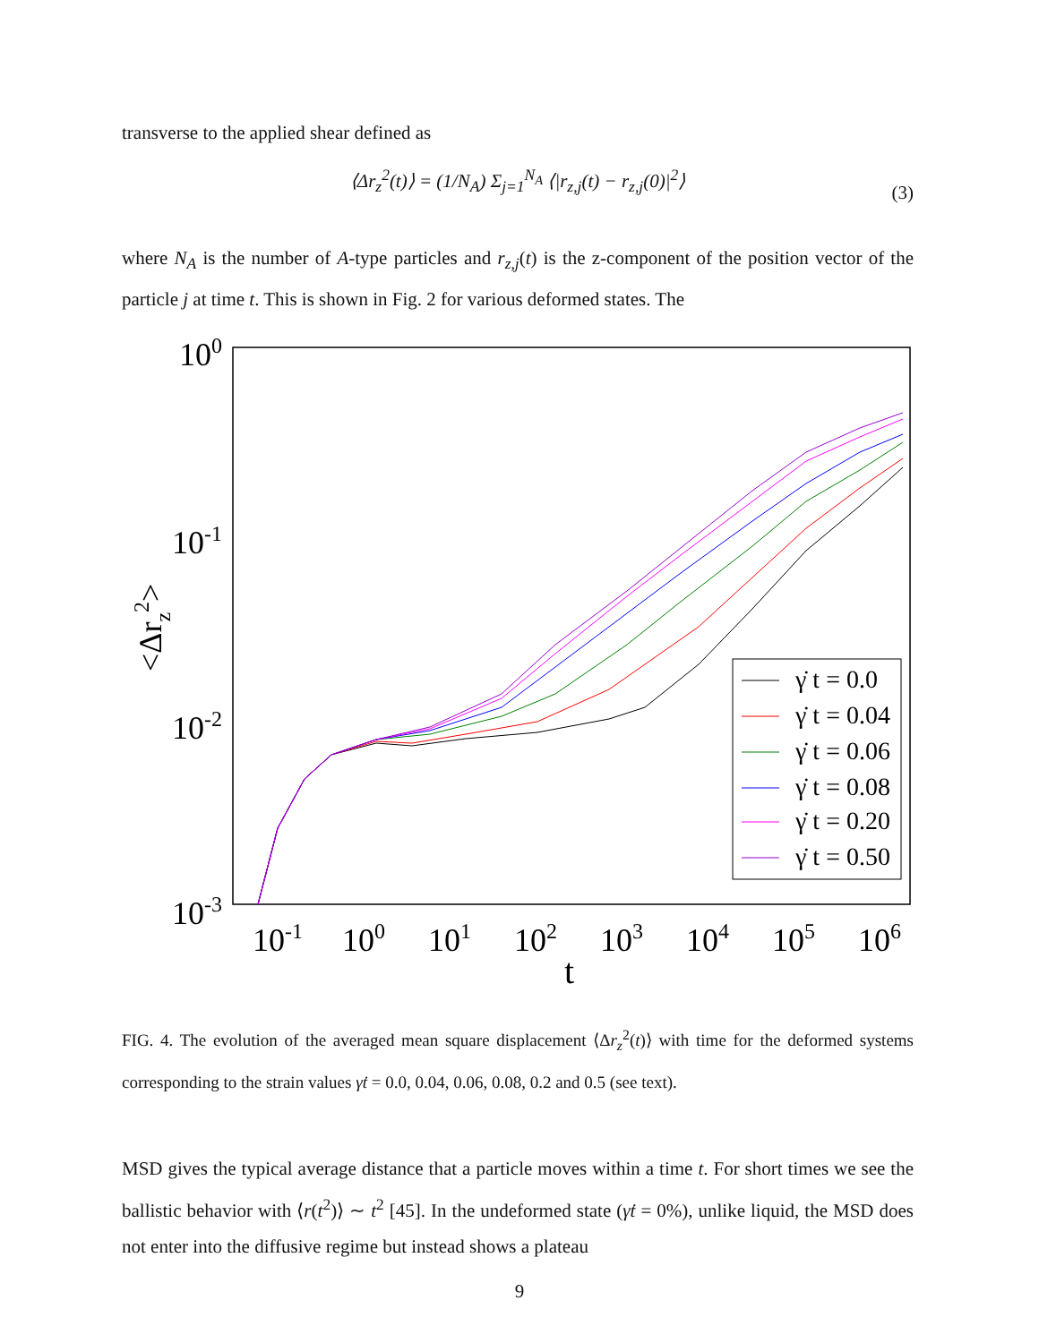transverse to the applied shear defined as
⟨Δr<sub>z</sub><sup>2</sup>(t)⟩ = (1/N<sub>A</sub>) Σ<sub>j=1</sub><sup>N<sub>A</sub></sup> ⟨|r<sub>z,j</sub>(t) − r<sub>z,j</sub>(0)|<sup>2</sup>⟩
(3)
where N<sub>A</sub> is the number of A-type particles and r<sub>z,j</sub>(t) is the z-component of the position vector of the particle j at time t. This is shown in Fig. 2 for various deformed states. The
100
10-1
10-2
10-3
10-1
100
101
102
103
104
105
106
t
<Δrz2>
γ̇ t = 0.0
γ̇ t = 0.04
γ̇ t = 0.06
γ̇ t = 0.08
γ̇ t = 0.20
γ̇ t = 0.50
FIG. 4. The evolution of the averaged mean square displacement ⟨Δr<sub>z</sub><sup>2</sup>(t)⟩ with time for the deformed systems corresponding to the strain values γ̇t = 0.0, 0.04, 0.06, 0.08, 0.2 and 0.5 (see text).
MSD gives the typical average distance that a particle moves within a time t. For short times we see the ballistic behavior with ⟨r(t<sup>2</sup>)⟩ ∼ t<sup>2</sup> [45]. In the undeformed state (γ̇t = 0%), unlike liquid, the MSD does not enter into the diffusive regime but instead shows a plateau
9